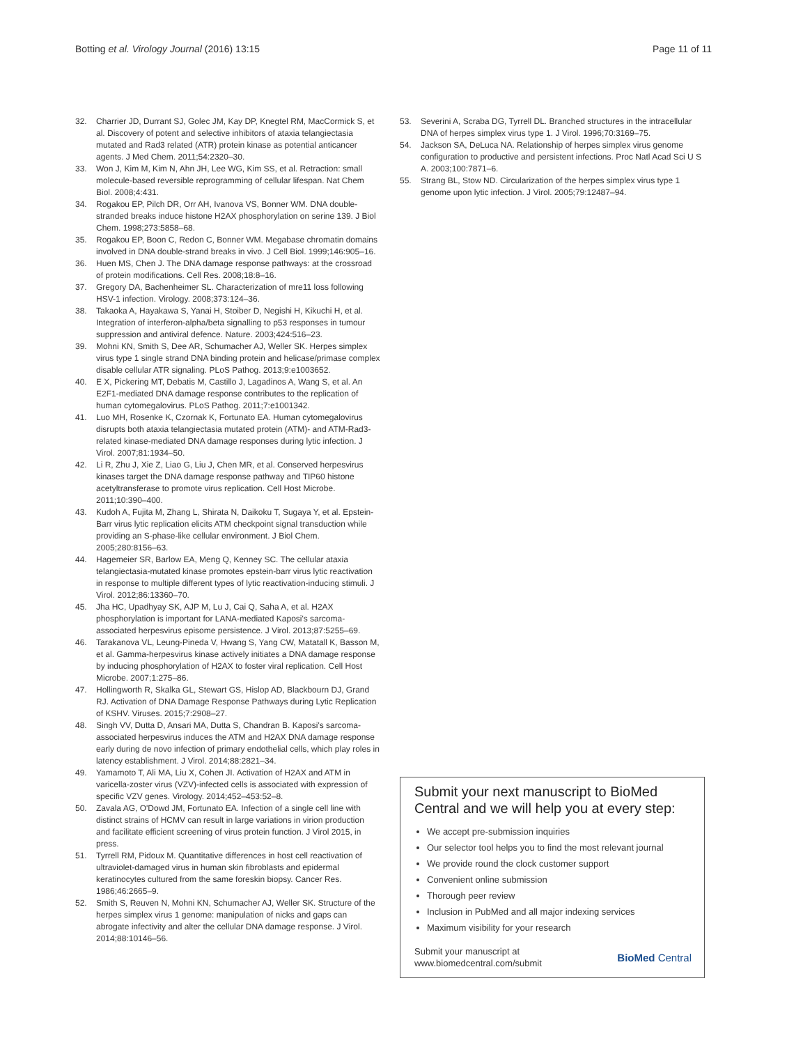Botting et al. Virology Journal (2016) 13:15 Page 11 of 11
32. Charrier JD, Durrant SJ, Golec JM, Kay DP, Knegtel RM, MacCormick S, et al. Discovery of potent and selective inhibitors of ataxia telangiectasia mutated and Rad3 related (ATR) protein kinase as potential anticancer agents. J Med Chem. 2011;54:2320–30.
33. Won J, Kim M, Kim N, Ahn JH, Lee WG, Kim SS, et al. Retraction: small molecule-based reversible reprogramming of cellular lifespan. Nat Chem Biol. 2008;4:431.
34. Rogakou EP, Pilch DR, Orr AH, Ivanova VS, Bonner WM. DNA double-stranded breaks induce histone H2AX phosphorylation on serine 139. J Biol Chem. 1998;273:5858–68.
35. Rogakou EP, Boon C, Redon C, Bonner WM. Megabase chromatin domains involved in DNA double-strand breaks in vivo. J Cell Biol. 1999;146:905–16.
36. Huen MS, Chen J. The DNA damage response pathways: at the crossroad of protein modifications. Cell Res. 2008;18:8–16.
37. Gregory DA, Bachenheimer SL. Characterization of mre11 loss following HSV-1 infection. Virology. 2008;373:124–36.
38. Takaoka A, Hayakawa S, Yanai H, Stoiber D, Negishi H, Kikuchi H, et al. Integration of interferon-alpha/beta signalling to p53 responses in tumour suppression and antiviral defence. Nature. 2003;424:516–23.
39. Mohni KN, Smith S, Dee AR, Schumacher AJ, Weller SK. Herpes simplex virus type 1 single strand DNA binding protein and helicase/primase complex disable cellular ATR signaling. PLoS Pathog. 2013;9:e1003652.
40. E X, Pickering MT, Debatis M, Castillo J, Lagadinos A, Wang S, et al. An E2F1-mediated DNA damage response contributes to the replication of human cytomegalovirus. PLoS Pathog. 2011;7:e1001342.
41. Luo MH, Rosenke K, Czornak K, Fortunato EA. Human cytomegalovirus disrupts both ataxia telangiectasia mutated protein (ATM)- and ATM-Rad3-related kinase-mediated DNA damage responses during lytic infection. J Virol. 2007;81:1934–50.
42. Li R, Zhu J, Xie Z, Liao G, Liu J, Chen MR, et al. Conserved herpesvirus kinases target the DNA damage response pathway and TIP60 histone acetyltransferase to promote virus replication. Cell Host Microbe. 2011;10:390–400.
43. Kudoh A, Fujita M, Zhang L, Shirata N, Daikoku T, Sugaya Y, et al. Epstein-Barr virus lytic replication elicits ATM checkpoint signal transduction while providing an S-phase-like cellular environment. J Biol Chem. 2005;280:8156–63.
44. Hagemeier SR, Barlow EA, Meng Q, Kenney SC. The cellular ataxia telangiectasia-mutated kinase promotes epstein-barr virus lytic reactivation in response to multiple different types of lytic reactivation-inducing stimuli. J Virol. 2012;86:13360–70.
45. Jha HC, Upadhyay SK, AJP M, Lu J, Cai Q, Saha A, et al. H2AX phosphorylation is important for LANA-mediated Kaposi's sarcoma-associated herpesvirus episome persistence. J Virol. 2013;87:5255–69.
46. Tarakanova VL, Leung-Pineda V, Hwang S, Yang CW, Matatall K, Basson M, et al. Gamma-herpesvirus kinase actively initiates a DNA damage response by inducing phosphorylation of H2AX to foster viral replication. Cell Host Microbe. 2007;1:275–86.
47. Hollingworth R, Skalka GL, Stewart GS, Hislop AD, Blackbourn DJ, Grand RJ. Activation of DNA Damage Response Pathways during Lytic Replication of KSHV. Viruses. 2015;7:2908–27.
48. Singh VV, Dutta D, Ansari MA, Dutta S, Chandran B. Kaposi's sarcoma-associated herpesvirus induces the ATM and H2AX DNA damage response early during de novo infection of primary endothelial cells, which play roles in latency establishment. J Virol. 2014;88:2821–34.
49. Yamamoto T, Ali MA, Liu X, Cohen JI. Activation of H2AX and ATM in varicella-zoster virus (VZV)-infected cells is associated with expression of specific VZV genes. Virology. 2014;452–453:52–8.
50. Zavala AG, O'Dowd JM, Fortunato EA. Infection of a single cell line with distinct strains of HCMV can result in large variations in virion production and facilitate efficient screening of virus protein function. J Virol 2015, in press.
51. Tyrrell RM, Pidoux M. Quantitative differences in host cell reactivation of ultraviolet-damaged virus in human skin fibroblasts and epidermal keratinocytes cultured from the same foreskin biopsy. Cancer Res. 1986;46:2665–9.
52. Smith S, Reuven N, Mohni KN, Schumacher AJ, Weller SK. Structure of the herpes simplex virus 1 genome: manipulation of nicks and gaps can abrogate infectivity and alter the cellular DNA damage response. J Virol. 2014;88:10146–56.
53. Severini A, Scraba DG, Tyrrell DL. Branched structures in the intracellular DNA of herpes simplex virus type 1. J Virol. 1996;70:3169–75.
54. Jackson SA, DeLuca NA. Relationship of herpes simplex virus genome configuration to productive and persistent infections. Proc Natl Acad Sci U S A. 2003;100:7871–6.
55. Strang BL, Stow ND. Circularization of the herpes simplex virus type 1 genome upon lytic infection. J Virol. 2005;79:12487–94.
Submit your next manuscript to BioMed Central and we will help you at every step:
We accept pre-submission inquiries
Our selector tool helps you to find the most relevant journal
We provide round the clock customer support
Convenient online submission
Thorough peer review
Inclusion in PubMed and all major indexing services
Maximum visibility for your research
Submit your manuscript at
www.biomedcentral.com/submit BioMed Central